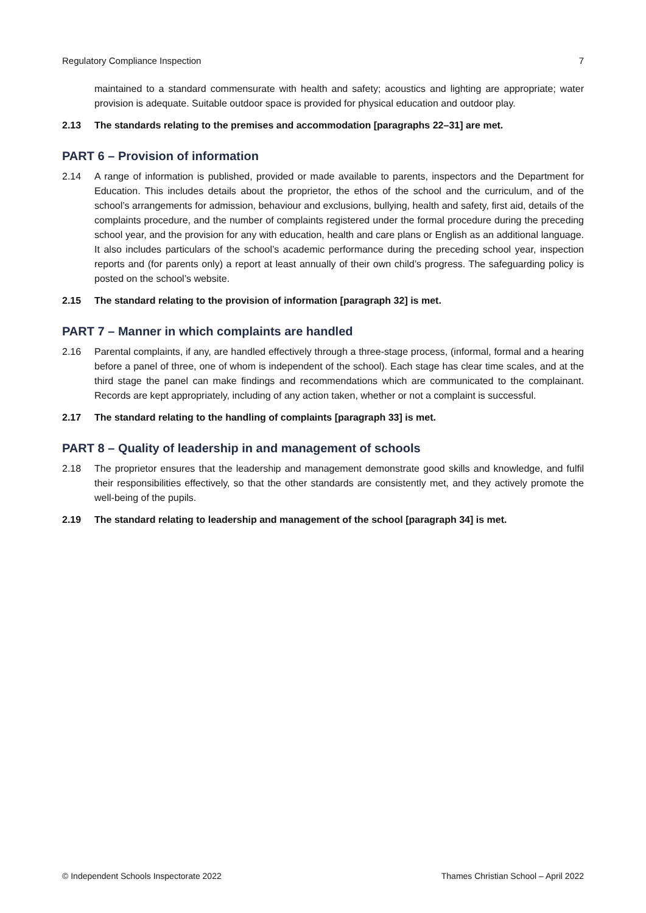Regulatory Compliance Inspection 7
maintained to a standard commensurate with health and safety; acoustics and lighting are appropriate; water provision is adequate. Suitable outdoor space is provided for physical education and outdoor play.
2.13 The standards relating to the premises and accommodation [paragraphs 22–31] are met.
PART 6 – Provision of information
2.14 A range of information is published, provided or made available to parents, inspectors and the Department for Education. This includes details about the proprietor, the ethos of the school and the curriculum, and of the school’s arrangements for admission, behaviour and exclusions, bullying, health and safety, first aid, details of the complaints procedure, and the number of complaints registered under the formal procedure during the preceding school year, and the provision for any with education, health and care plans or English as an additional language. It also includes particulars of the school’s academic performance during the preceding school year, inspection reports and (for parents only) a report at least annually of their own child’s progress. The safeguarding policy is posted on the school’s website.
2.15 The standard relating to the provision of information [paragraph 32] is met.
PART 7 – Manner in which complaints are handled
2.16 Parental complaints, if any, are handled effectively through a three-stage process, (informal, formal and a hearing before a panel of three, one of whom is independent of the school). Each stage has clear time scales, and at the third stage the panel can make findings and recommendations which are communicated to the complainant. Records are kept appropriately, including of any action taken, whether or not a complaint is successful.
2.17 The standard relating to the handling of complaints [paragraph 33] is met.
PART 8 – Quality of leadership in and management of schools
2.18 The proprietor ensures that the leadership and management demonstrate good skills and knowledge, and fulfil their responsibilities effectively, so that the other standards are consistently met, and they actively promote the well-being of the pupils.
2.19 The standard relating to leadership and management of the school [paragraph 34] is met.
© Independent Schools Inspectorate 2022 Thames Christian School – April 2022